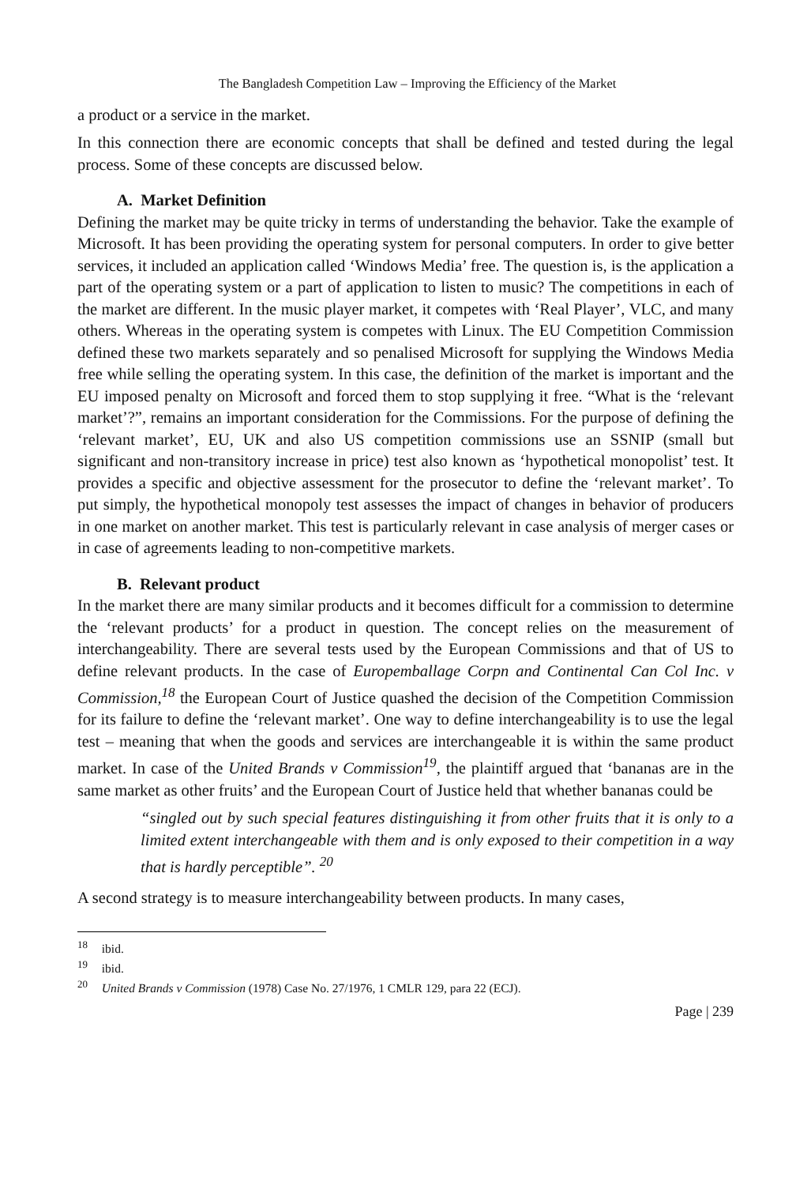The Bangladesh Competition Law – Improving the Efficiency of the Market
a product or a service in the market.
In this connection there are economic concepts that shall be defined and tested during the legal process. Some of these concepts are discussed below.
A. Market Definition
Defining the market may be quite tricky in terms of understanding the behavior. Take the example of Microsoft. It has been providing the operating system for personal computers. In order to give better services, it included an application called ‘Windows Media’ free. The question is, is the application a part of the operating system or a part of application to listen to music? The competitions in each of the market are different. In the music player market, it competes with ‘Real Player’, VLC, and many others. Whereas in the operating system is competes with Linux. The EU Competition Commission defined these two markets separately and so penalised Microsoft for supplying the Windows Media free while selling the operating system. In this case, the definition of the market is important and the EU imposed penalty on Microsoft and forced them to stop supplying it free. “What is the ‘relevant market’?”, remains an important consideration for the Commissions. For the purpose of defining the ‘relevant market’, EU, UK and also US competition commissions use an SSNIP (small but significant and non-transitory increase in price) test also known as ‘hypothetical monopolist’ test. It provides a specific and objective assessment for the prosecutor to define the ‘relevant market’. To put simply, the hypothetical monopoly test assesses the impact of changes in behavior of producers in one market on another market. This test is particularly relevant in case analysis of merger cases or in case of agreements leading to non-competitive markets.
B. Relevant product
In the market there are many similar products and it becomes difficult for a commission to determine the ‘relevant products’ for a product in question. The concept relies on the measurement of interchangeability. There are several tests used by the European Commissions and that of US to define relevant products. In the case of Europemballage Corpn and Continental Can Col Inc. v Commission,<sup>18</sup> the European Court of Justice quashed the decision of the Competition Commission for its failure to define the ‘relevant market’. One way to define interchangeability is to use the legal test – meaning that when the goods and services are interchangeable it is within the same product market. In case of the United Brands v Commission<sup>19</sup>, the plaintiff argued that ‘bananas are in the same market as other fruits’ and the European Court of Justice held that whether bananas could be
“singled out by such special features distinguishing it from other fruits that it is only to a limited extent interchangeable with them and is only exposed to their competition in a way that is hardly perceptible”. <sup>20</sup>
A second strategy is to measure interchangeability between products. In many cases,
<sup>18</sup> ibid.
<sup>19</sup> ibid.
<sup>20</sup> United Brands v Commission (1978) Case No. 27/1976, 1 CMLR 129, para 22 (ECJ).
Page | 239